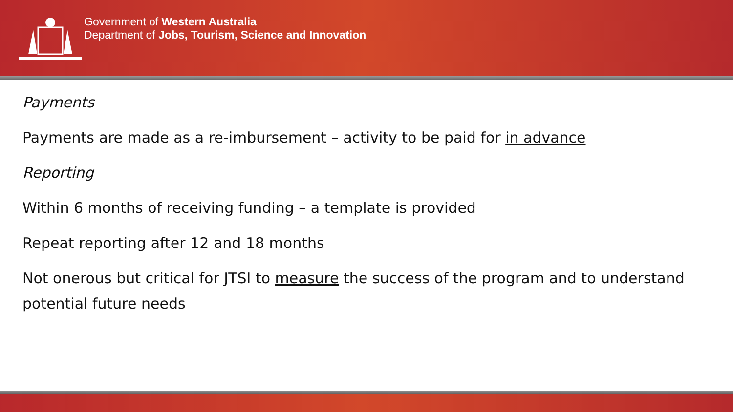Government of Western Australia
Department of Jobs, Tourism, Science and Innovation
Payments
Payments are made as a re-imbursement – activity to be paid for in advance
Reporting
Within 6 months of receiving funding – a template is provided
Repeat reporting after 12 and 18 months
Not onerous but critical for JTSI to measure the success of the program and to understand potential future needs